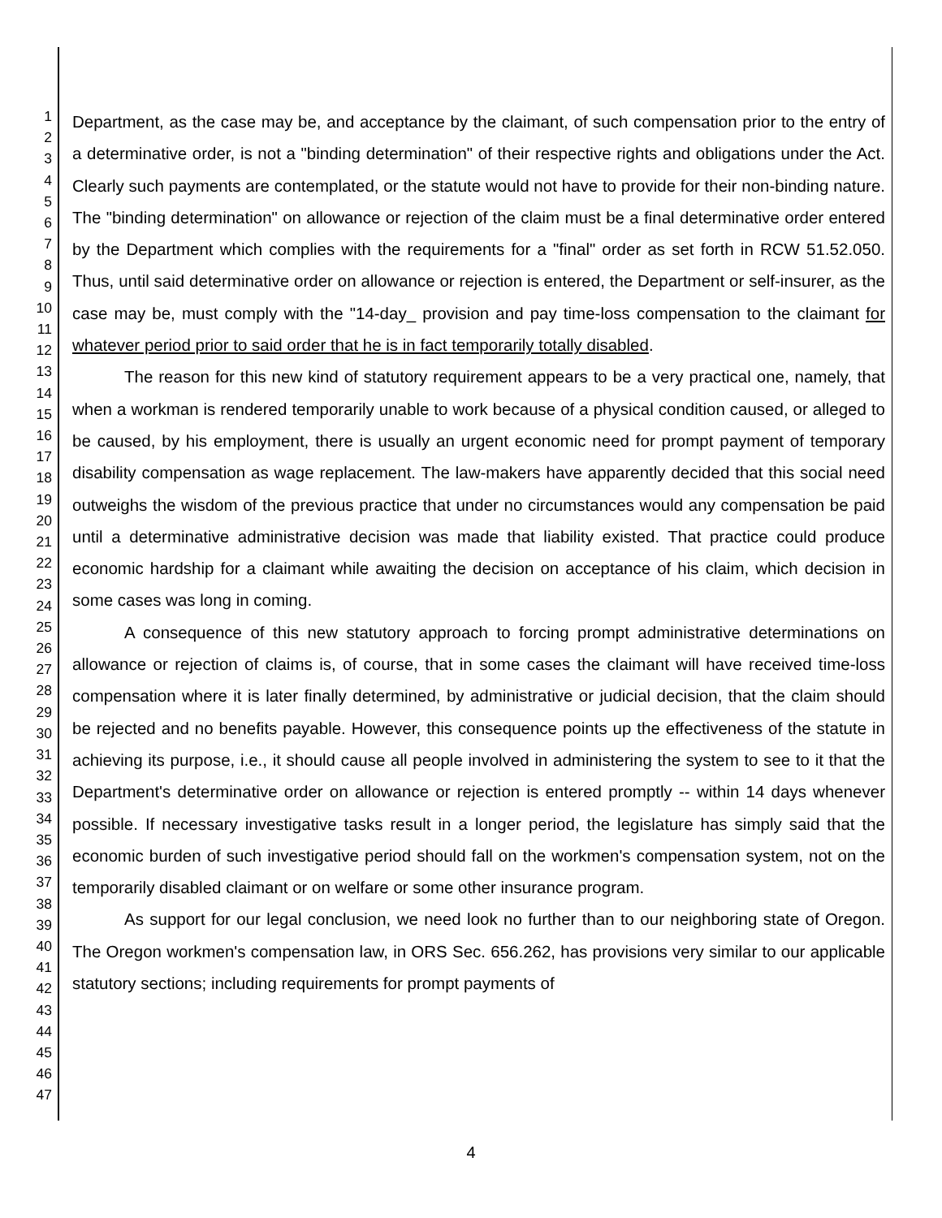1
2
3
4
5
6
7
8
9
10
11
12
13
14
15
16
17
18
19
20
21
22
23
24
25
26
27
28
29
30
31
32
33
34
35
36
37
38
39
40
41
42
43
44
45
46
47
Department, as the case may be, and acceptance by the claimant, of such compensation prior to the entry of a determinative order, is not a "binding determination" of their respective rights and obligations under the Act. Clearly such payments are contemplated, or the statute would not have to provide for their non-binding nature. The "binding determination" on allowance or rejection of the claim must be a final determinative order entered by the Department which complies with the requirements for a "final" order as set forth in RCW 51.52.050. Thus, until said determinative order on allowance or rejection is entered, the Department or self-insurer, as the case may be, must comply with the "14-day_ provision and pay time-loss compensation to the claimant for whatever period prior to said order that he is in fact temporarily totally disabled.
The reason for this new kind of statutory requirement appears to be a very practical one, namely, that when a workman is rendered temporarily unable to work because of a physical condition caused, or alleged to be caused, by his employment, there is usually an urgent economic need for prompt payment of temporary disability compensation as wage replacement. The law-makers have apparently decided that this social need outweighs the wisdom of the previous practice that under no circumstances would any compensation be paid until a determinative administrative decision was made that liability existed. That practice could produce economic hardship for a claimant while awaiting the decision on acceptance of his claim, which decision in some cases was long in coming.
A consequence of this new statutory approach to forcing prompt administrative determinations on allowance or rejection of claims is, of course, that in some cases the claimant will have received time-loss compensation where it is later finally determined, by administrative or judicial decision, that the claim should be rejected and no benefits payable. However, this consequence points up the effectiveness of the statute in achieving its purpose, i.e., it should cause all people involved in administering the system to see to it that the Department's determinative order on allowance or rejection is entered promptly -- within 14 days whenever possible. If necessary investigative tasks result in a longer period, the legislature has simply said that the economic burden of such investigative period should fall on the workmen's compensation system, not on the temporarily disabled claimant or on welfare or some other insurance program.
As support for our legal conclusion, we need look no further than to our neighboring state of Oregon. The Oregon workmen's compensation law, in ORS Sec. 656.262, has provisions very similar to our applicable statutory sections; including requirements for prompt payments of
4